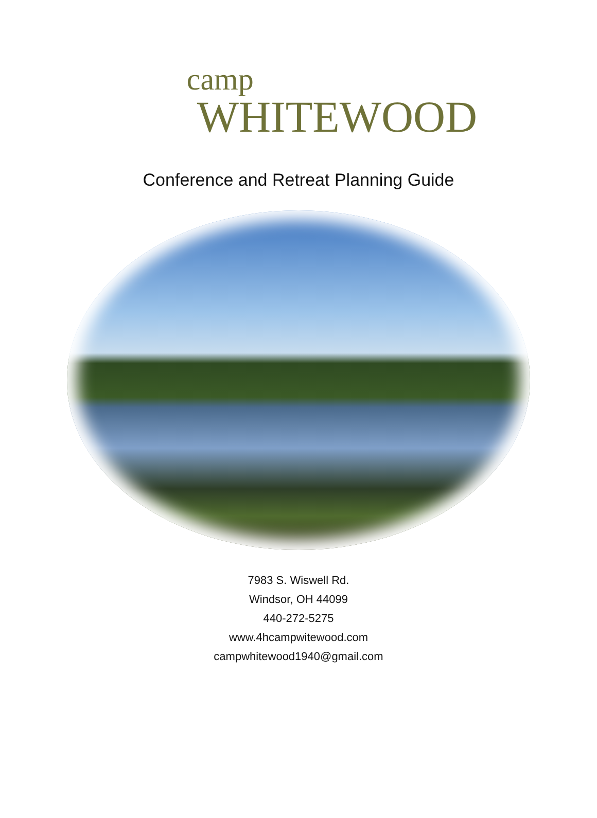camp
WHITEWOOD
Conference and Retreat Planning Guide
7983 S. Wiswell Rd.
Windsor, OH 44099
440-272-5275
www.4hcampwitewood.com
campwhitewood1940@gmail.com